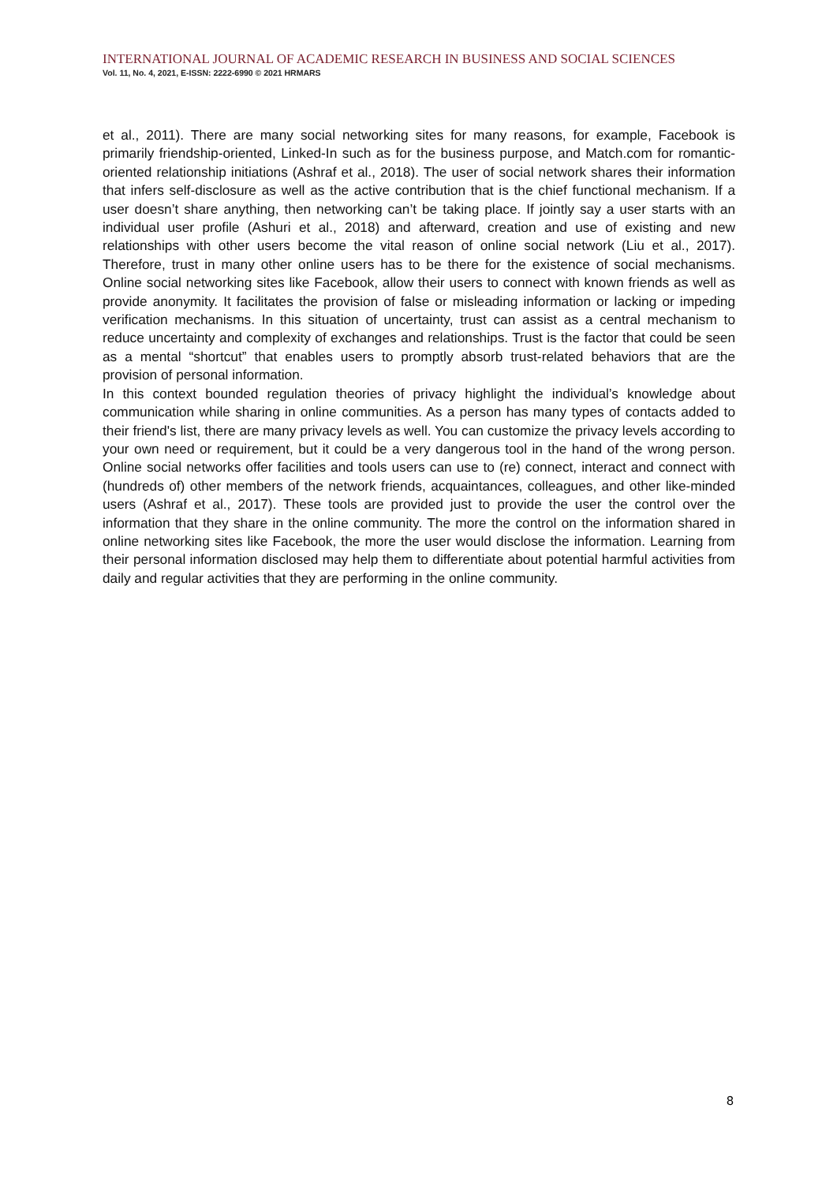INTERNATIONAL JOURNAL OF ACADEMIC RESEARCH IN BUSINESS AND SOCIAL SCIENCES
Vol. 11, No. 4, 2021, E-ISSN: 2222-6990 © 2021 HRMARS
et al., 2011). There are many social networking sites for many reasons, for example, Facebook is primarily friendship-oriented, Linked-In such as for the business purpose, and Match.com for romantic-oriented relationship initiations (Ashraf et al., 2018). The user of social network shares their information that infers self-disclosure as well as the active contribution that is the chief functional mechanism. If a user doesn’t share anything, then networking can’t be taking place. If jointly say a user starts with an individual user profile (Ashuri et al., 2018) and afterward, creation and use of existing and new relationships with other users become the vital reason of online social network (Liu et al., 2017). Therefore, trust in many other online users has to be there for the existence of social mechanisms. Online social networking sites like Facebook, allow their users to connect with known friends as well as provide anonymity. It facilitates the provision of false or misleading information or lacking or impeding verification mechanisms. In this situation of uncertainty, trust can assist as a central mechanism to reduce uncertainty and complexity of exchanges and relationships. Trust is the factor that could be seen as a mental “shortcut” that enables users to promptly absorb trust-related behaviors that are the provision of personal information.
In this context bounded regulation theories of privacy highlight the individual’s knowledge about communication while sharing in online communities. As a person has many types of contacts added to their friend's list, there are many privacy levels as well. You can customize the privacy levels according to your own need or requirement, but it could be a very dangerous tool in the hand of the wrong person. Online social networks offer facilities and tools users can use to (re) connect, interact and connect with (hundreds of) other members of the network friends, acquaintances, colleagues, and other like-minded users (Ashraf et al., 2017). These tools are provided just to provide the user the control over the information that they share in the online community. The more the control on the information shared in online networking sites like Facebook, the more the user would disclose the information. Learning from their personal information disclosed may help them to differentiate about potential harmful activities from daily and regular activities that they are performing in the online community.
8